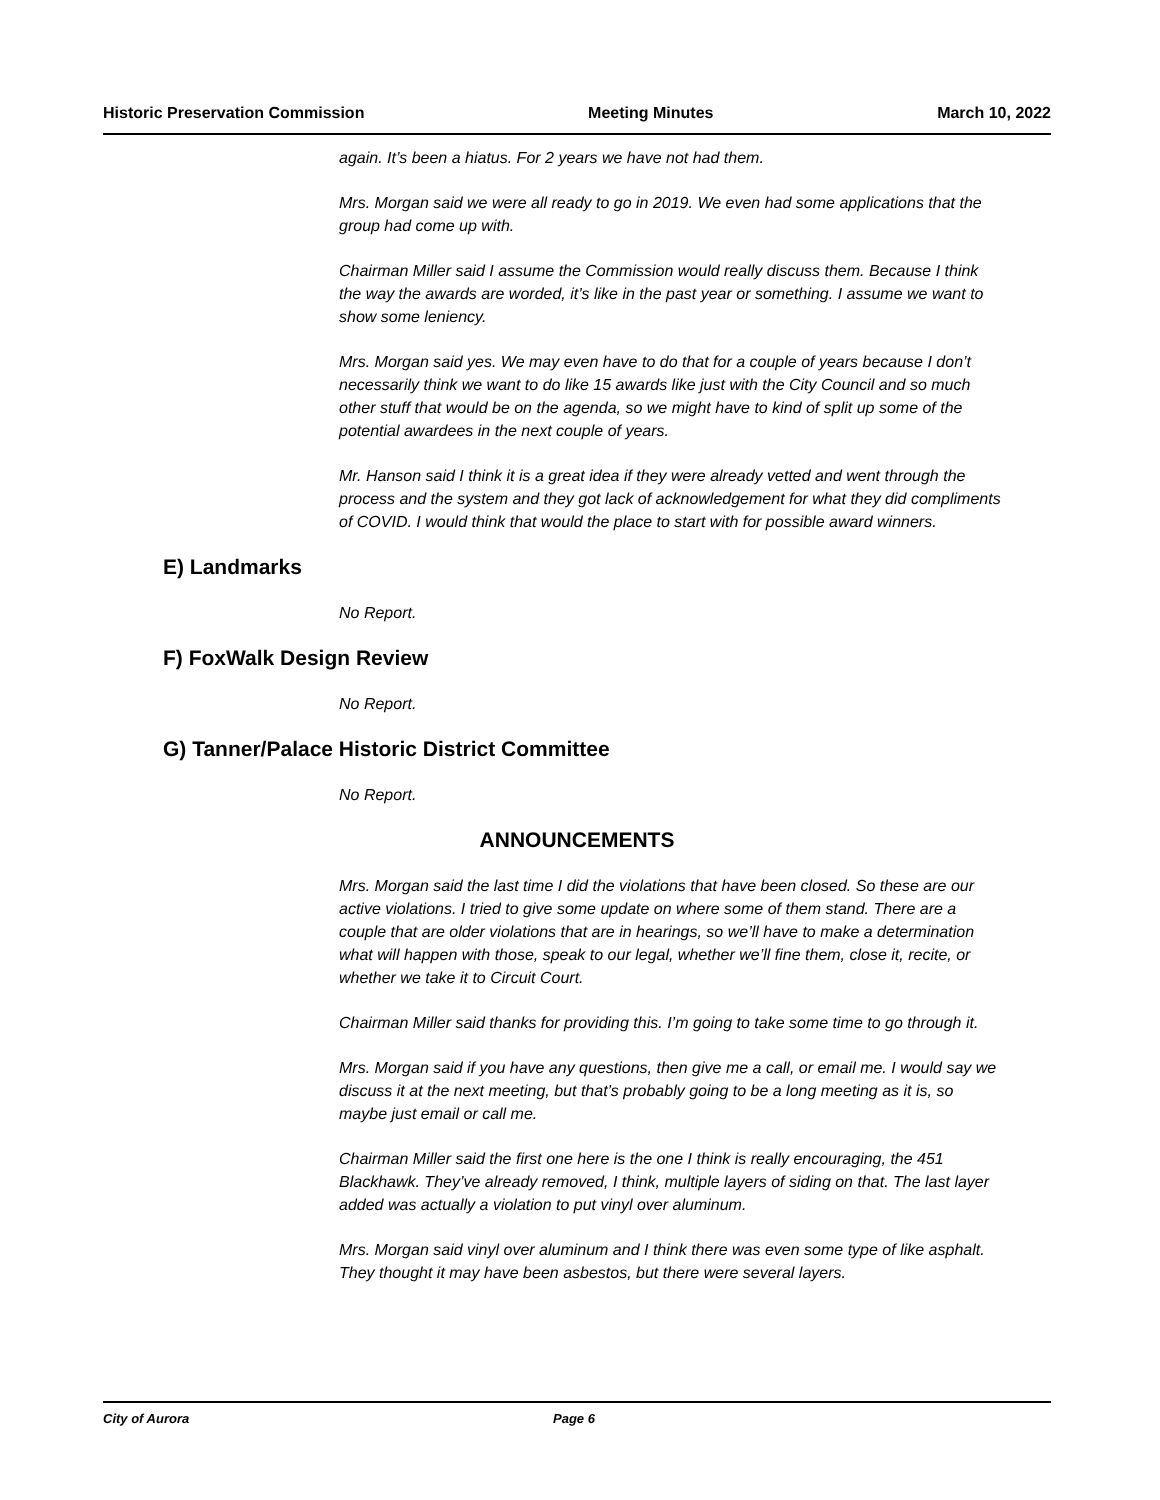Historic Preservation Commission Meeting Minutes March 10, 2022
again. It’s been a hiatus. For 2 years we have not had them.
Mrs. Morgan said we were all ready to go in 2019. We even had some applications that the group had come up with.
Chairman Miller said I assume the Commission would really discuss them. Because I think the way the awards are worded, it’s like in the past year or something. I assume we want to show some leniency.
Mrs. Morgan said yes. We may even have to do that for a couple of years because I don’t necessarily think we want to do like 15 awards like just with the City Council and so much other stuff that would be on the agenda, so we might have to kind of split up some of the potential awardees in the next couple of years.
Mr. Hanson said I think it is a great idea if they were already vetted and went through the process and the system and they got lack of acknowledgement for what they did compliments of COVID. I would think that would the place to start with for possible award winners.
E) Landmarks
No Report.
F) FoxWalk Design Review
No Report.
G) Tanner/Palace Historic District Committee
No Report.
ANNOUNCEMENTS
Mrs. Morgan said the last time I did the violations that have been closed. So these are our active violations. I tried to give some update on where some of them stand. There are a couple that are older violations that are in hearings, so we’ll have to make a determination what will happen with those, speak to our legal, whether we’ll fine them, close it, recite, or whether we take it to Circuit Court.
Chairman Miller said thanks for providing this. I’m going to take some time to go through it.
Mrs. Morgan said if you have any questions, then give me a call, or email me. I would say we discuss it at the next meeting, but that’s probably going to be a long meeting as it is, so maybe just email or call me.
Chairman Miller said the first one here is the one I think is really encouraging, the 451 Blackhawk. They’ve already removed, I think, multiple layers of siding on that. The last layer added was actually a violation to put vinyl over aluminum.
Mrs. Morgan said vinyl over aluminum and I think there was even some type of like asphalt. They thought it may have been asbestos, but there were several layers.
City of Aurora Page 6